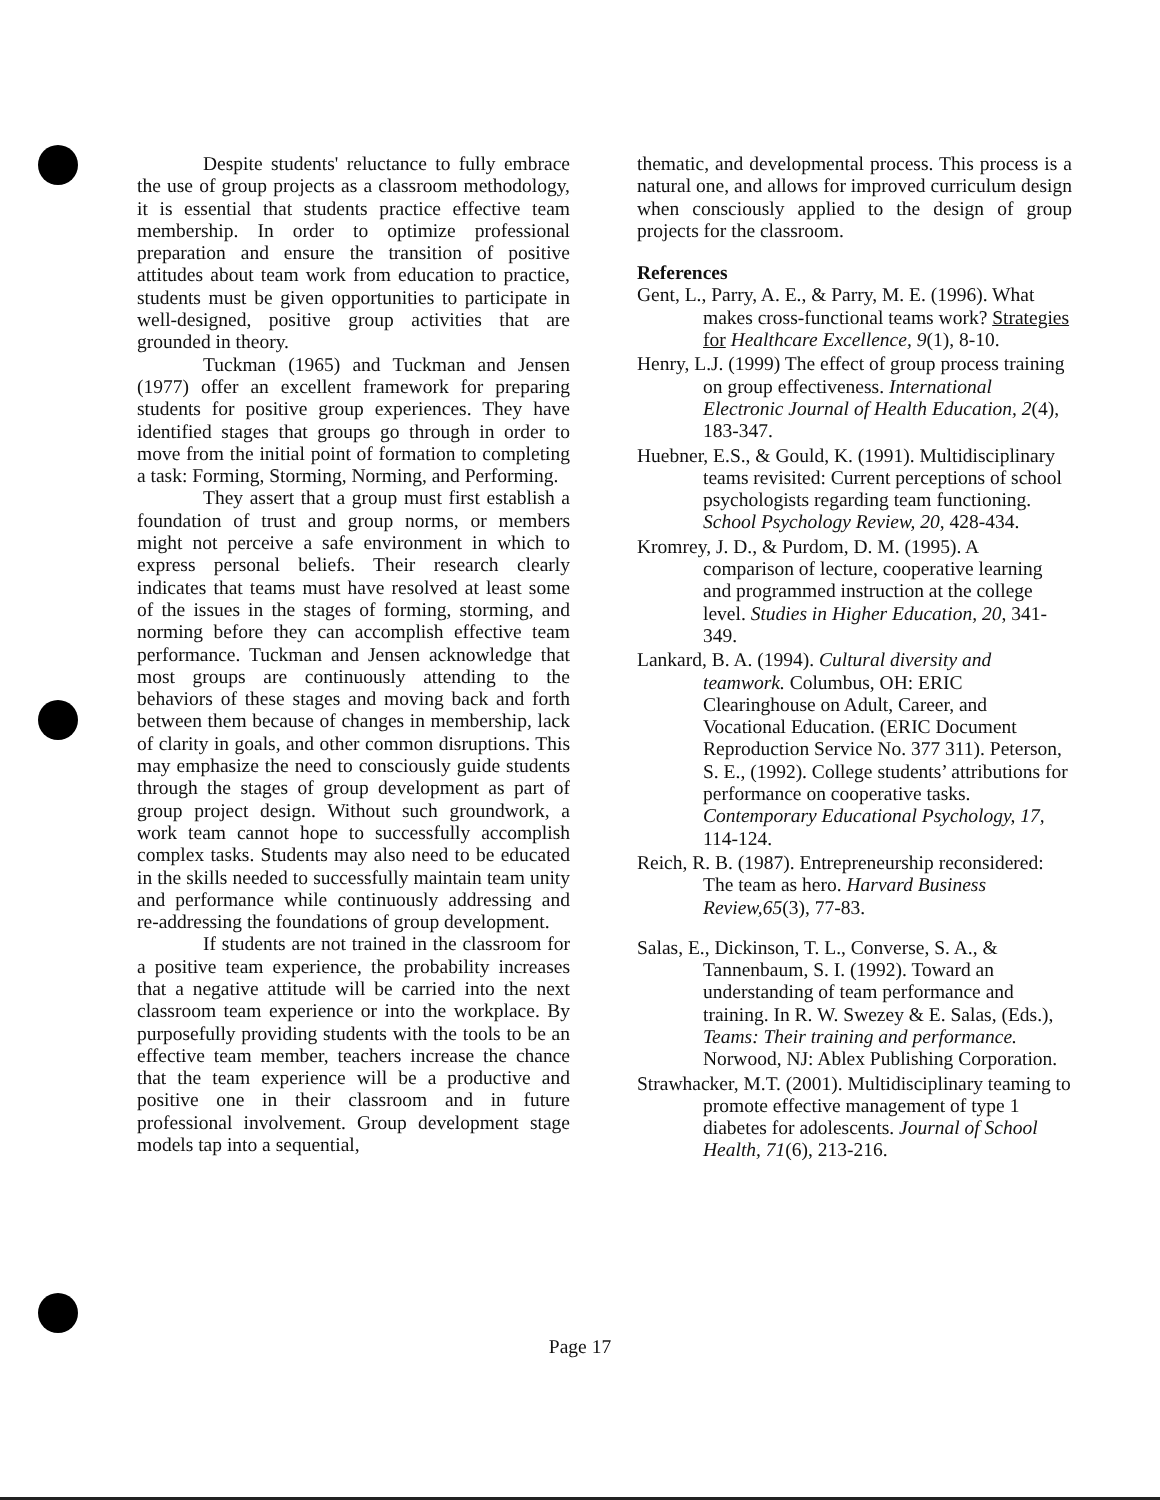Despite students' reluctance to fully embrace the use of group projects as a classroom methodology, it is essential that students practice effective team membership. In order to optimize professional preparation and ensure the transition of positive attitudes about team work from education to practice, students must be given opportunities to participate in well-designed, positive group activities that are grounded in theory.
Tuckman (1965) and Tuckman and Jensen (1977) offer an excellent framework for preparing students for positive group experiences. They have identified stages that groups go through in order to move from the initial point of formation to completing a task: Forming, Storming, Norming, and Performing.
They assert that a group must first establish a foundation of trust and group norms, or members might not perceive a safe environment in which to express personal beliefs. Their research clearly indicates that teams must have resolved at least some of the issues in the stages of forming, storming, and norming before they can accomplish effective team performance. Tuckman and Jensen acknowledge that most groups are continuously attending to the behaviors of these stages and moving back and forth between them because of changes in membership, lack of clarity in goals, and other common disruptions. This may emphasize the need to consciously guide students through the stages of group development as part of group project design. Without such groundwork, a work team cannot hope to successfully accomplish complex tasks. Students may also need to be educated in the skills needed to successfully maintain team unity and performance while continuously addressing and re-addressing the foundations of group development.
If students are not trained in the classroom for a positive team experience, the probability increases that a negative attitude will be carried into the next classroom team experience or into the workplace. By purposefully providing students with the tools to be an effective team member, teachers increase the chance that the team experience will be a productive and positive one in their classroom and in future professional involvement. Group development stage models tap into a sequential,
thematic, and developmental process. This process is a natural one, and allows for improved curriculum design when consciously applied to the design of group projects for the classroom.
References
Gent, L., Parry, A. E., & Parry, M. E. (1996). What makes cross-functional teams work? Strategies for Healthcare Excellence, 9(1), 8-10.
Henry, L.J. (1999) The effect of group process training on group effectiveness. International Electronic Journal of Health Education, 2(4), 183-347.
Huebner, E.S., & Gould, K. (1991). Multidisciplinary teams revisited: Current perceptions of school psychologists regarding team functioning. School Psychology Review, 20, 428-434.
Kromrey, J. D., & Purdom, D. M. (1995). A comparison of lecture, cooperative learning and programmed instruction at the college level. Studies in Higher Education, 20, 341-349.
Lankard, B. A. (1994). Cultural diversity and teamwork. Columbus, OH: ERIC Clearinghouse on Adult, Career, and Vocational Education. (ERIC Document Reproduction Service No. 377 311). Peterson, S. E., (1992). College students’ attributions for performance on cooperative tasks. Contemporary Educational Psychology, 17, 114-124.
Reich, R. B. (1987). Entrepreneurship reconsidered: The team as hero. Harvard Business Review,65(3), 77-83.
Salas, E., Dickinson, T. L., Converse, S. A., & Tannenbaum, S. I. (1992). Toward an understanding of team performance and training. In R. W. Swezey & E. Salas, (Eds.), Teams: Their training and performance. Norwood, NJ: Ablex Publishing Corporation.
Strawhacker, M.T. (2001). Multidisciplinary teaming to promote effective management of type 1 diabetes for adolescents. Journal of School Health, 71(6), 213-216.
Page 17